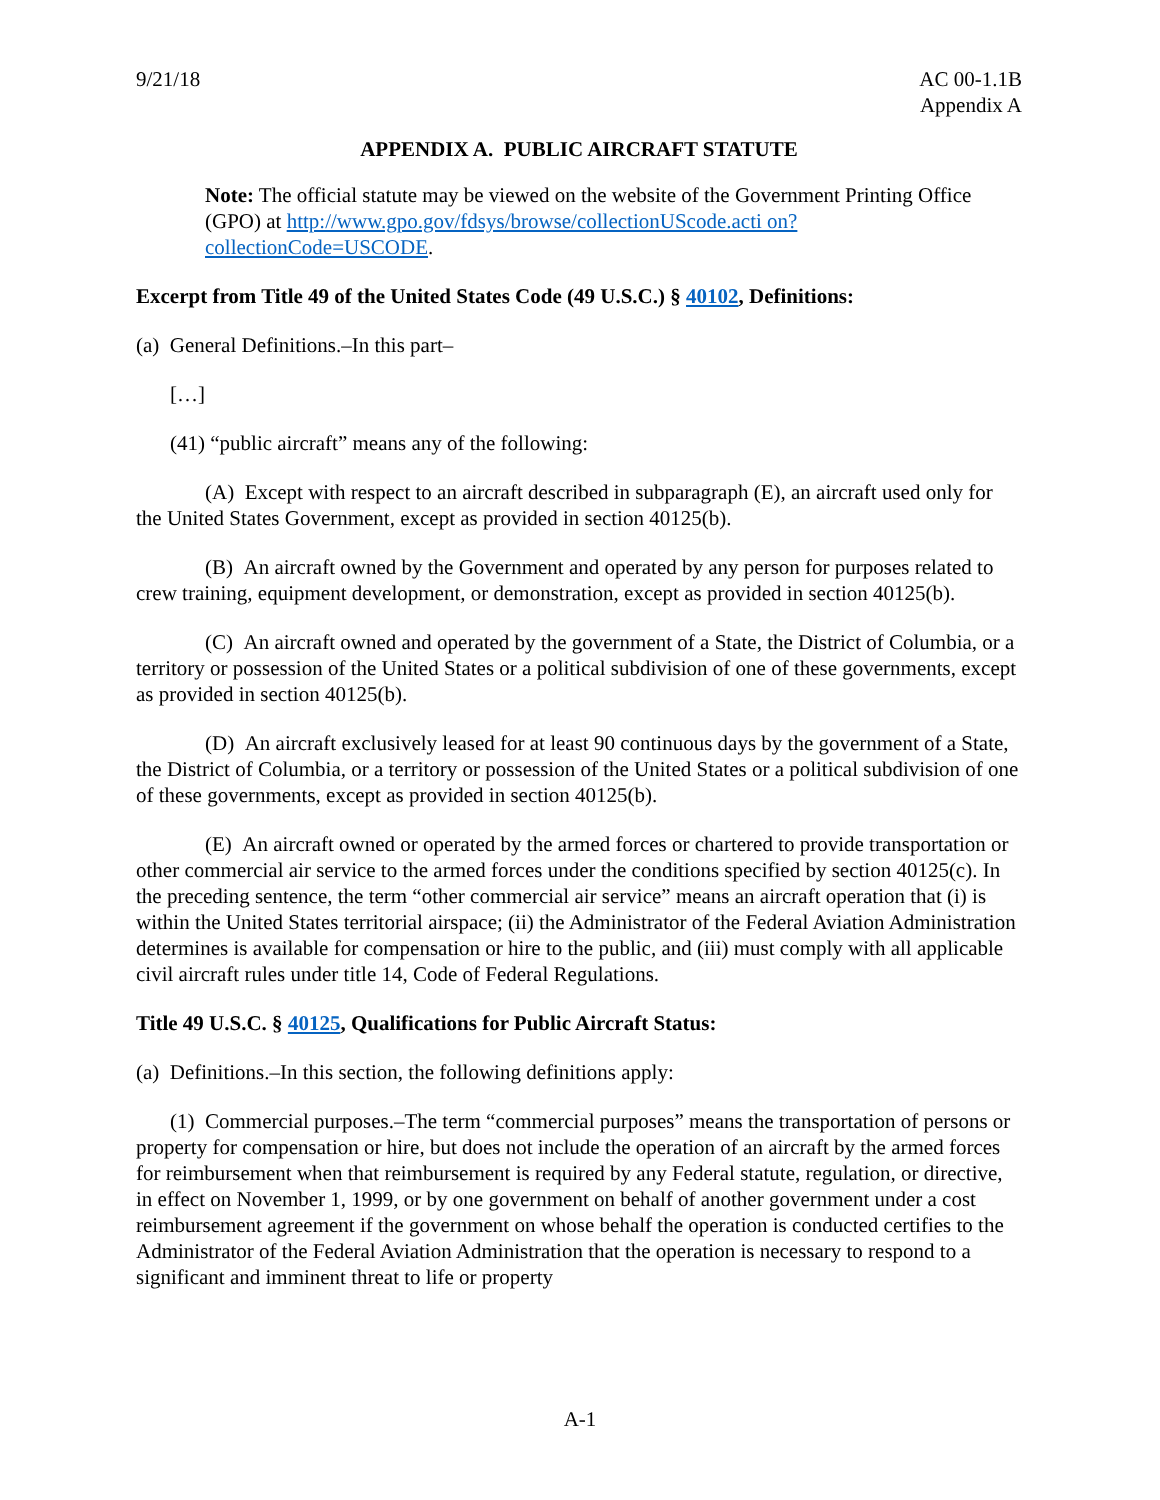9/21/18 AC 00-1.1B
Appendix A
APPENDIX A. PUBLIC AIRCRAFT STATUTE
Note: The official statute may be viewed on the website of the Government Printing Office (GPO) at http://www.gpo.gov/fdsys/browse/collectionUScode.acti on?collectionCode=USCODE.
Excerpt from Title 49 of the United States Code (49 U.S.C.) § 40102, Definitions:
(a) General Definitions.–In this part–
[…]
(41) “public aircraft” means any of the following:
(A) Except with respect to an aircraft described in subparagraph (E), an aircraft used only for the United States Government, except as provided in section 40125(b).
(B) An aircraft owned by the Government and operated by any person for purposes related to crew training, equipment development, or demonstration, except as provided in section 40125(b).
(C) An aircraft owned and operated by the government of a State, the District of Columbia, or a territory or possession of the United States or a political subdivision of one of these governments, except as provided in section 40125(b).
(D) An aircraft exclusively leased for at least 90 continuous days by the government of a State, the District of Columbia, or a territory or possession of the United States or a political subdivision of one of these governments, except as provided in section 40125(b).
(E) An aircraft owned or operated by the armed forces or chartered to provide transportation or other commercial air service to the armed forces under the conditions specified by section 40125(c). In the preceding sentence, the term “other commercial air service” means an aircraft operation that (i) is within the United States territorial airspace; (ii) the Administrator of the Federal Aviation Administration determines is available for compensation or hire to the public, and (iii) must comply with all applicable civil aircraft rules under title 14, Code of Federal Regulations.
Title 49 U.S.C. § 40125, Qualifications for Public Aircraft Status:
(a) Definitions.–In this section, the following definitions apply:
(1) Commercial purposes.–The term “commercial purposes” means the transportation of persons or property for compensation or hire, but does not include the operation of an aircraft by the armed forces for reimbursement when that reimbursement is required by any Federal statute, regulation, or directive, in effect on November 1, 1999, or by one government on behalf of another government under a cost reimbursement agreement if the government on whose behalf the operation is conducted certifies to the Administrator of the Federal Aviation Administration that the operation is necessary to respond to a significant and imminent threat to life or property
A-1